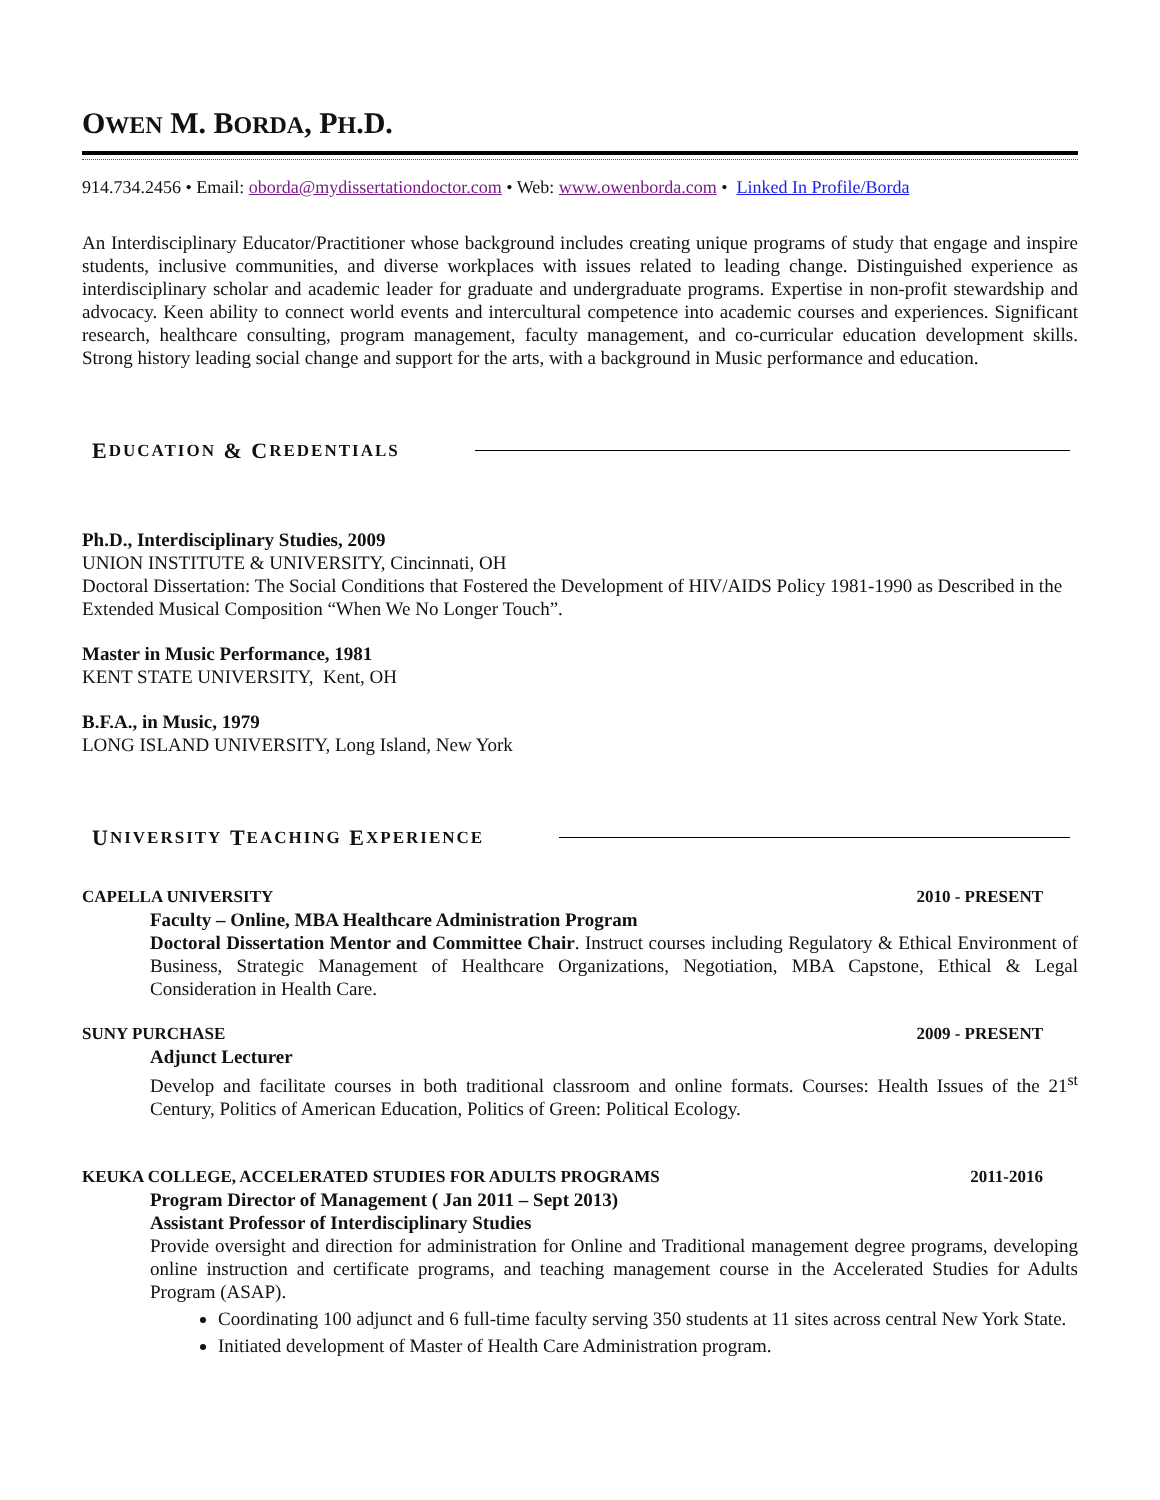OWEN M. BORDA, PH.D.
914.734.2456 • Email: oborda@mydissertationdoctor.com • Web: www.owenborda.com • Linked In Profile/Borda
An Interdisciplinary Educator/Practitioner whose background includes creating unique programs of study that engage and inspire students, inclusive communities, and diverse workplaces with issues related to leading change. Distinguished experience as interdisciplinary scholar and academic leader for graduate and undergraduate programs. Expertise in non-profit stewardship and advocacy. Keen ability to connect world events and intercultural competence into academic courses and experiences. Significant research, healthcare consulting, program management, faculty management, and co-curricular education development skills. Strong history leading social change and support for the arts, with a background in Music performance and education.
E DUCATION & C REDENTIALS
Ph.D., Interdisciplinary Studies, 2009
UNION INSTITUTE & UNIVERSITY, Cincinnati, OH
Doctoral Dissertation: The Social Conditions that Fostered the Development of HIV/AIDS Policy 1981-1990 as Described in the Extended Musical Composition “When We No Longer Touch”.
Master in Music Performance, 1981
KENT STATE UNIVERSITY, Kent, OH
B.F.A., in Music, 1979
LONG ISLAND UNIVERSITY, Long Island, New York
U NIVERSITY T EACHING E XPERIENCE
CAPELLA UNIVERSITY 2010 - PRESENT
Faculty – Online, MBA Healthcare Administration Program
Doctoral Dissertation Mentor and Committee Chair. Instruct courses including Regulatory & Ethical Environment of Business, Strategic Management of Healthcare Organizations, Negotiation, MBA Capstone, Ethical & Legal Consideration in Health Care.
SUNY PURCHASE 2009 - PRESENT
Adjunct Lecturer
Develop and facilitate courses in both traditional classroom and online formats. Courses: Health Issues of the 21<sup>st</sup> Century, Politics of American Education, Politics of Green: Political Ecology.
KEUKA COLLEGE, ACCELERATED STUDIES FOR ADULTS PROGRAMS 2011-2016
Program Director of Management ( Jan 2011 – Sept 2013)
Assistant Professor of Interdisciplinary Studies
Provide oversight and direction for administration for Online and Traditional management degree programs, developing online instruction and certificate programs, and teaching management course in the Accelerated Studies for Adults Program (ASAP).
Coordinating 100 adjunct and 6 full-time faculty serving 350 students at 11 sites across central New York State.
Initiated development of Master of Health Care Administration program.